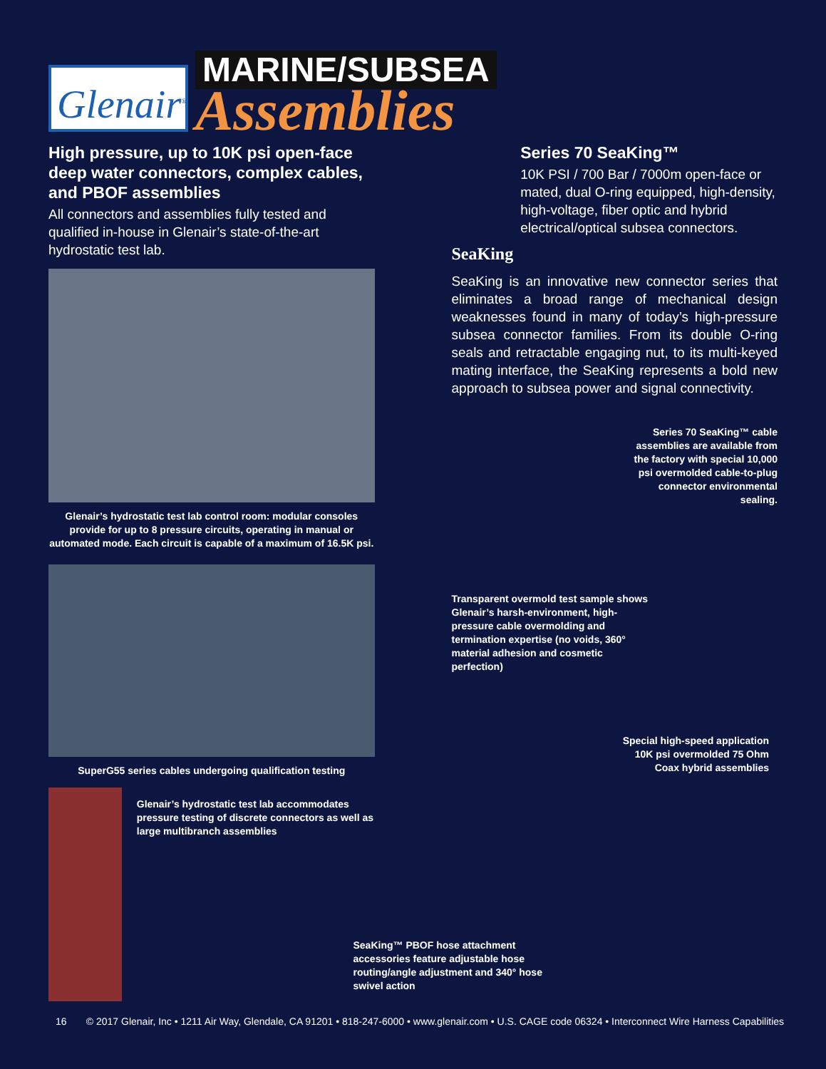Glenair<sup>®</sup>
MARINE/SUBSEA
Assemblies
High pressure, up to 10K psi open-face deep water connectors, complex cables, and PBOF assemblies
All connectors and assemblies fully tested and qualified in-house in Glenair’s state-of-the-art hydrostatic test lab.
Glenair’s hydrostatic test lab control room: modular consoles provide for up to 8 pressure circuits, operating in manual or automated mode. Each circuit is capable of a maximum of 16.5K psi.
SuperG55 series cables undergoing qualification testing
Glenair’s hydrostatic test lab accommodates pressure testing of discrete connectors as well as large multibranch assemblies
SeaKing
Series 70 SeaKing™
10K PSI / 700 Bar / 7000m open-face or mated, dual O-ring equipped, high-density, high-voltage, fiber optic and hybrid electrical/optical subsea connectors.
SeaKing is an innovative new connector series that eliminates a broad range of mechanical design weaknesses found in many of today’s high-pressure subsea connector families. From its double O-ring seals and retractable engaging nut, to its multi-keyed mating interface, the SeaKing represents a bold new approach to subsea power and signal connectivity.
Series 70 SeaKing™ cable assemblies are available from the factory with special 10,000 psi overmolded cable-to-plug connector environmental sealing.
Transparent overmold test sample shows Glenair’s harsh-environment, high-pressure cable overmolding and termination expertise (no voids, 360° material adhesion and cosmetic perfection)
Special high-speed application 10K psi overmolded 75 Ohm Coax hybrid assemblies
SeaKing™ PBOF hose attachment accessories feature adjustable hose routing/angle adjustment and 340° hose swivel action
16 © 2017 Glenair, Inc • 1211 Air Way, Glendale, CA 91201 • 818-247-6000 • www.glenair.com • U.S. CAGE code 06324 • Interconnect Wire Harness Capabilities